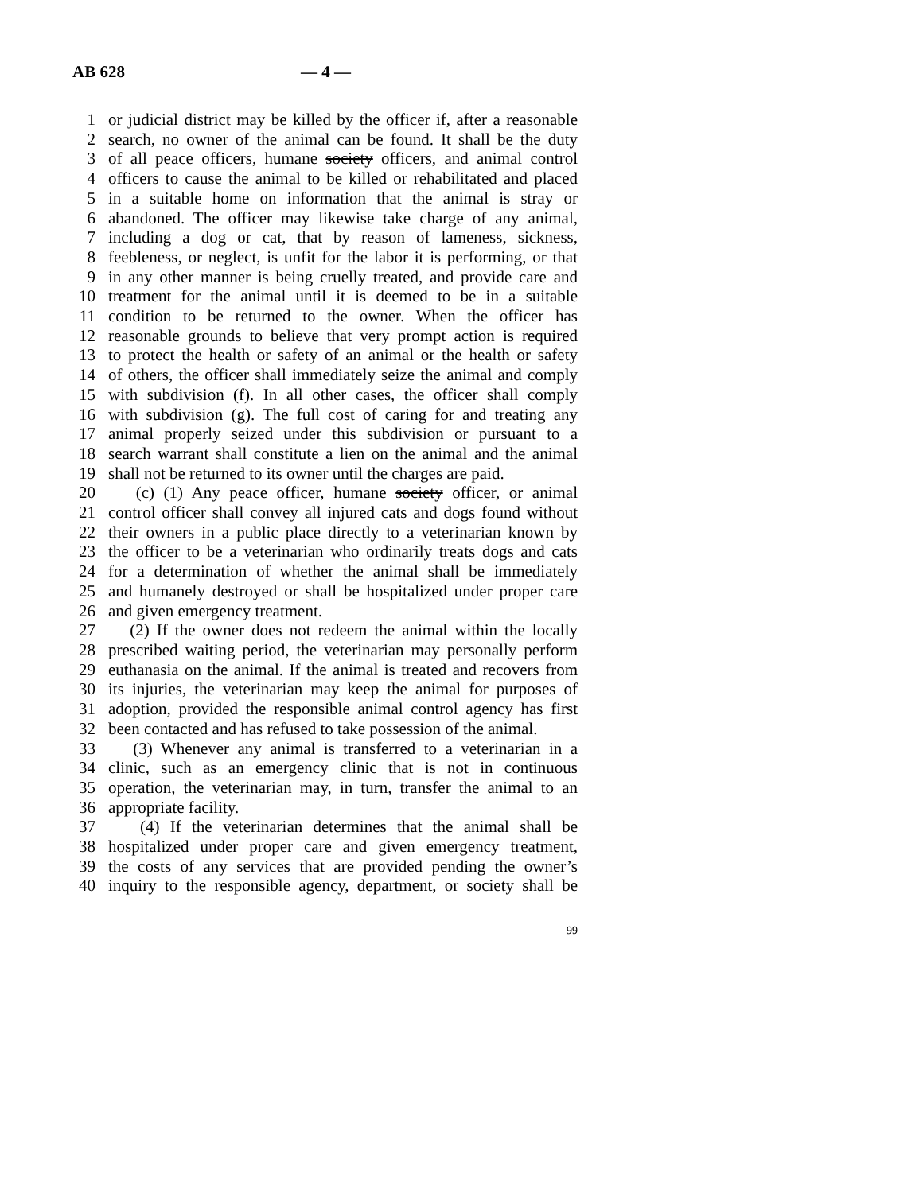AB 628 — 4 —
1 or judicial district may be killed by the officer if, after a reasonable
2 search, no owner of the animal can be found. It shall be the duty
3 of all peace officers, humane society officers, and animal control
4 officers to cause the animal to be killed or rehabilitated and placed
5 in a suitable home on information that the animal is stray or
6 abandoned. The officer may likewise take charge of any animal,
7 including a dog or cat, that by reason of lameness, sickness,
8 feebleness, or neglect, is unfit for the labor it is performing, or that
9 in any other manner is being cruelly treated, and provide care and
10 treatment for the animal until it is deemed to be in a suitable
11 condition to be returned to the owner. When the officer has
12 reasonable grounds to believe that very prompt action is required
13 to protect the health or safety of an animal or the health or safety
14 of others, the officer shall immediately seize the animal and comply
15 with subdivision (f). In all other cases, the officer shall comply
16 with subdivision (g). The full cost of caring for and treating any
17 animal properly seized under this subdivision or pursuant to a
18 search warrant shall constitute a lien on the animal and the animal
19 shall not be returned to its owner until the charges are paid.
20 (c) (1) Any peace officer, humane society officer, or animal
21 control officer shall convey all injured cats and dogs found without
22 their owners in a public place directly to a veterinarian known by
23 the officer to be a veterinarian who ordinarily treats dogs and cats
24 for a determination of whether the animal shall be immediately
25 and humanely destroyed or shall be hospitalized under proper care
26 and given emergency treatment.
27 (2) If the owner does not redeem the animal within the locally
28 prescribed waiting period, the veterinarian may personally perform
29 euthanasia on the animal. If the animal is treated and recovers from
30 its injuries, the veterinarian may keep the animal for purposes of
31 adoption, provided the responsible animal control agency has first
32 been contacted and has refused to take possession of the animal.
33 (3) Whenever any animal is transferred to a veterinarian in a
34 clinic, such as an emergency clinic that is not in continuous
35 operation, the veterinarian may, in turn, transfer the animal to an
36 appropriate facility.
37 (4) If the veterinarian determines that the animal shall be
38 hospitalized under proper care and given emergency treatment,
39 the costs of any services that are provided pending the owner’s
40 inquiry to the responsible agency, department, or society shall be
99